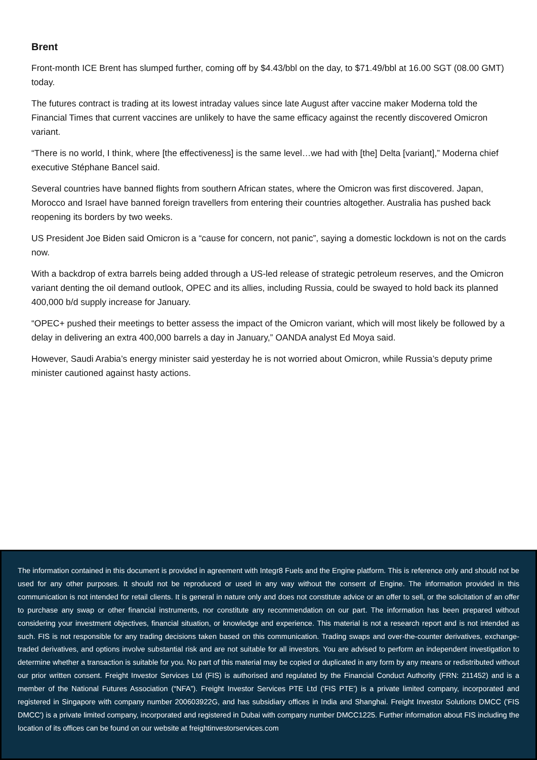Brent
Front-month ICE Brent has slumped further, coming off by $4.43/bbl on the day, to $71.49/bbl at 16.00 SGT (08.00 GMT) today.
The futures contract is trading at its lowest intraday values since late August after vaccine maker Moderna told the Financial Times that current vaccines are unlikely to have the same efficacy against the recently discovered Omicron variant.
“There is no world, I think, where [the effectiveness] is the same level…we had with [the] Delta [variant],” Moderna chief executive Stéphane Bancel said.
Several countries have banned flights from southern African states, where the Omicron was first discovered. Japan, Morocco and Israel have banned foreign travellers from entering their countries altogether. Australia has pushed back reopening its borders by two weeks.
US President Joe Biden said Omicron is a “cause for concern, not panic”, saying a domestic lockdown is not on the cards now.
With a backdrop of extra barrels being added through a US-led release of strategic petroleum reserves, and the Omicron variant denting the oil demand outlook, OPEC and its allies, including Russia, could be swayed to hold back its planned 400,000 b/d supply increase for January.
“OPEC+ pushed their meetings to better assess the impact of the Omicron variant, which will most likely be followed by a delay in delivering an extra 400,000 barrels a day in January,” OANDA analyst Ed Moya said.
However, Saudi Arabia’s energy minister said yesterday he is not worried about Omicron, while Russia’s deputy prime minister cautioned against hasty actions.
The information contained in this document is provided in agreement with Integr8 Fuels and the Engine platform. This is reference only and should not be used for any other purposes. It should not be reproduced or used in any way without the consent of Engine. The information provided in this communication is not intended for retail clients. It is general in nature only and does not constitute advice or an offer to sell, or the solicitation of an offer to purchase any swap or other financial instruments, nor constitute any recommendation on our part. The information has been prepared without considering your investment objectives, financial situation, or knowledge and experience. This material is not a research report and is not intended as such. FIS is not responsible for any trading decisions taken based on this communication. Trading swaps and over-the-counter derivatives, exchange-traded derivatives, and options involve substantial risk and are not suitable for all investors. You are advised to perform an independent investigation to determine whether a transaction is suitable for you. No part of this material may be copied or duplicated in any form by any means or redistributed without our prior written consent. Freight Investor Services Ltd (FIS) is authorised and regulated by the Financial Conduct Authority (FRN: 211452) and is a member of the National Futures Association (“NFA”). Freight Investor Services PTE Ltd ('FIS PTE') is a private limited company, incorporated and registered in Singapore with company number 200603922G, and has subsidiary offices in India and Shanghai. Freight Investor Solutions DMCC ('FIS DMCC') is a private limited company, incorporated and registered in Dubai with company number DMCC1225. Further information about FIS including the location of its offices can be found on our website at freightinvestorservices.com